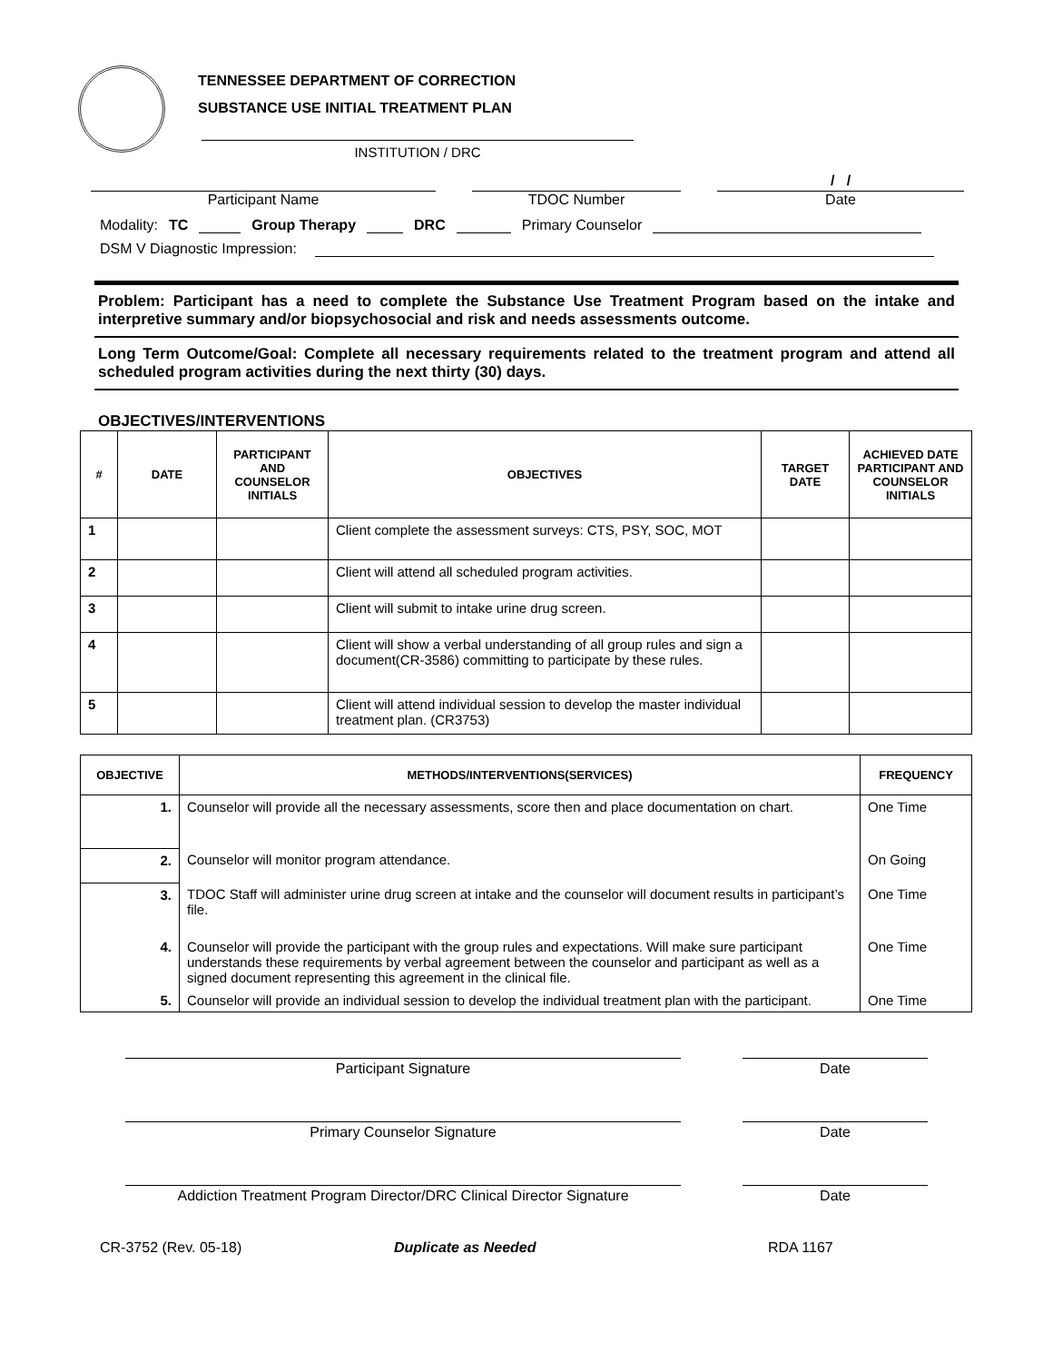TENNESSEE DEPARTMENT OF CORRECTION
SUBSTANCE USE INITIAL TREATMENT PLAN
INSTITUTION / DRC
Participant Name
TDOC Number
/ /
Date
Modality: TC Group Therapy DRC Primary Counselor
DSM V Diagnostic Impression:
Problem: Participant has a need to complete the Substance Use Treatment Program based on the intake and interpretive summary and/or biopsychosocial and risk and needs assessments outcome.
Long Term Outcome/Goal: Complete all necessary requirements related to the treatment program and attend all scheduled program activities during the next thirty (30) days.
OBJECTIVES/INTERVENTIONS
| # | DATE | PARTICIPANT AND COUNSELOR INITIALS | OBJECTIVES | TARGET DATE | ACHIEVED DATE PARTICIPANT AND COUNSELOR INITIALS |
| --- | --- | --- | --- | --- | --- |
| 1 | | | Client complete the assessment surveys: CTS, PSY, SOC, MOT | | |
| 2 | | | Client will attend all scheduled program activities. | | |
| 3 | | | Client will submit to intake urine drug screen. | | |
| 4 | | | Client will show a verbal understanding of all group rules and sign a document(CR-3586) committing to participate by these rules. | | |
| 5 | | | Client will attend individual session to develop the master individual treatment plan. (CR3753) | | |
| OBJECTIVE | METHODS/INTERVENTIONS(SERVICES) | FREQUENCY |
| --- | --- | --- |
| 1. | Counselor will provide all the necessary assessments, score then and place documentation on chart. | One Time |
| 2. | Counselor will monitor program attendance. | On Going |
| 3. | TDOC Staff will administer urine drug screen at intake and the counselor will document results in participant’s file. | One Time |
| 4. | Counselor will provide the participant with the group rules and expectations. Will make sure participant understands these requirements by verbal agreement between the counselor and participant as well as a signed document representing this agreement in the clinical file. | One Time |
| 5. | Counselor will provide an individual session to develop the individual treatment plan with the participant. | One Time |
Participant Signature Date
Primary Counselor Signature Date
Addiction Treatment Program Director/DRC Clinical Director Signature
Date
CR-3752 (Rev. 05-18) Duplicate as Needed RDA 1167